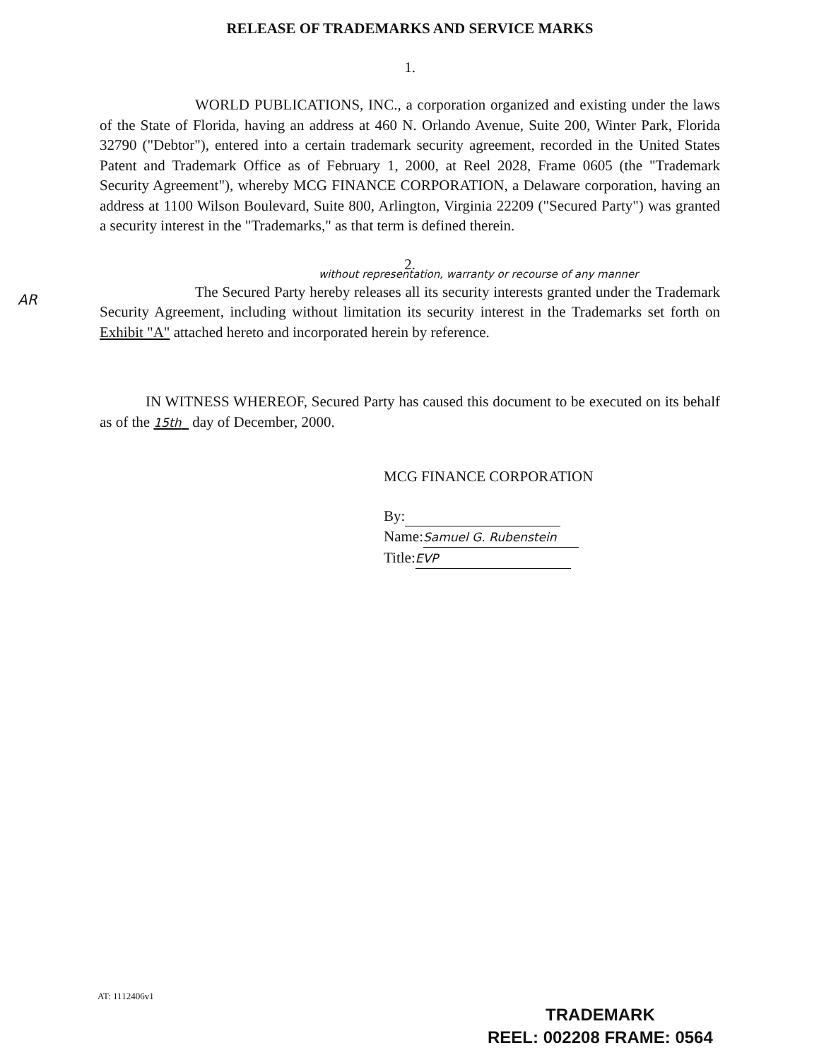AR
RELEASE OF TRADEMARKS AND SERVICE MARKS
1.
WORLD PUBLICATIONS, INC., a corporation organized and existing under the laws of the State of Florida, having an address at 460 N. Orlando Avenue, Suite 200, Winter Park, Florida 32790 ("Debtor"), entered into a certain trademark security agreement, recorded in the United States Patent and Trademark Office as of February 1, 2000, at Reel 2028, Frame 0605 (the "Trademark Security Agreement"), whereby MCG FINANCE CORPORATION, a Delaware corporation, having an address at 1100 Wilson Boulevard, Suite 800, Arlington, Virginia 22209 ("Secured Party") was granted a security interest in the "Trademarks," as that term is defined therein.
2.
without representation, warranty or recourse of any manner
The Secured Party hereby releases all its security interests granted under the Trademark Security Agreement, including without limitation its security interest in the Trademarks set forth on Exhibit "A" attached hereto and incorporated herein by reference.
IN WITNESS WHEREOF, Secured Party has caused this document to be executed on its behalf as of the 15th day of December, 2000.
MCG FINANCE CORPORATION
By:
Name: Samuel G. Rubenstein
Title: EVP
AT: 1112406v1
TRADEMARK
REEL: 002208 FRAME: 0564